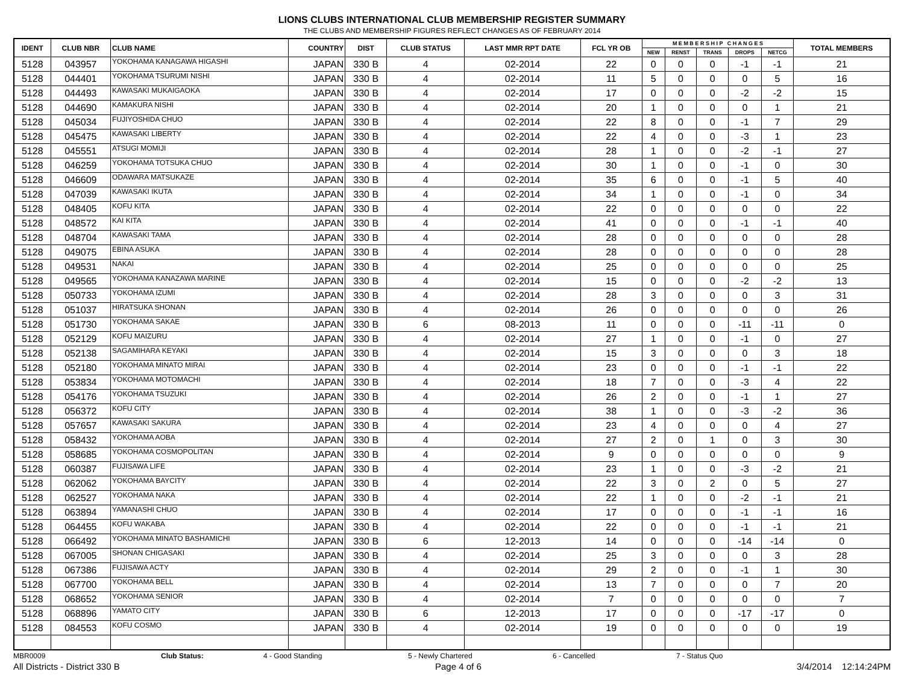LIONS CLUBS INTERNATIONAL CLUB MEMBERSHIP REGISTER SUMMARY
THE CLUBS AND MEMBERSHIP FIGURES REFLECT CHANGES AS OF FEBRUARY 2014
| IDENT | CLUB NBR | CLUB NAME | COUNTRY | DIST | CLUB STATUS | LAST MMR RPT DATE | FCL YR OB | M E M B E R S H I P C H A N G E S | | | | | TOTAL MEMBERS |
| --- | --- | --- | --- | --- | --- | --- | --- | --- | --- | --- | --- | --- | --- |
| | | | | | | | | NEW | RENST | TRANS | DROPS | NETCG | |
| 5128 | 043957 | YOKOHAMA KANAGAWA HIGASHI | JAPAN | 330 B | 4 | 02-2014 | 22 | 0 | 0 | 0 | -1 | -1 | 21 |
| 5128 | 044401 | YOKOHAMA TSURUMI NISHI | JAPAN | 330 B | 4 | 02-2014 | 11 | 5 | 0 | 0 | 0 | 5 | 16 |
| 5128 | 044493 | KAWASAKI MUKAIGAOKA | JAPAN | 330 B | 4 | 02-2014 | 17 | 0 | 0 | 0 | -2 | -2 | 15 |
| 5128 | 044690 | KAMAKURA NISHI | JAPAN | 330 B | 4 | 02-2014 | 20 | 1 | 0 | 0 | 0 | 1 | 21 |
| 5128 | 045034 | FUJIYOSHIDA CHUO | JAPAN | 330 B | 4 | 02-2014 | 22 | 8 | 0 | 0 | -1 | 7 | 29 |
| 5128 | 045475 | KAWASAKI LIBERTY | JAPAN | 330 B | 4 | 02-2014 | 22 | 4 | 0 | 0 | -3 | 1 | 23 |
| 5128 | 045551 | ATSUGI MOMIJI | JAPAN | 330 B | 4 | 02-2014 | 28 | 1 | 0 | 0 | -2 | -1 | 27 |
| 5128 | 046259 | YOKOHAMA TOTSUKA CHUO | JAPAN | 330 B | 4 | 02-2014 | 30 | 1 | 0 | 0 | -1 | 0 | 30 |
| 5128 | 046609 | ODAWARA MATSUKAZE | JAPAN | 330 B | 4 | 02-2014 | 35 | 6 | 0 | 0 | -1 | 5 | 40 |
| 5128 | 047039 | KAWASAKI IKUTA | JAPAN | 330 B | 4 | 02-2014 | 34 | 1 | 0 | 0 | -1 | 0 | 34 |
| 5128 | 048405 | KOFU KITA | JAPAN | 330 B | 4 | 02-2014 | 22 | 0 | 0 | 0 | 0 | 0 | 22 |
| 5128 | 048572 | KAI KITA | JAPAN | 330 B | 4 | 02-2014 | 41 | 0 | 0 | 0 | -1 | -1 | 40 |
| 5128 | 048704 | KAWASAKI TAMA | JAPAN | 330 B | 4 | 02-2014 | 28 | 0 | 0 | 0 | 0 | 0 | 28 |
| 5128 | 049075 | EBINA ASUKA | JAPAN | 330 B | 4 | 02-2014 | 28 | 0 | 0 | 0 | 0 | 0 | 28 |
| 5128 | 049531 | NAKAI | JAPAN | 330 B | 4 | 02-2014 | 25 | 0 | 0 | 0 | 0 | 0 | 25 |
| 5128 | 049565 | YOKOHAMA KANAZAWA MARINE | JAPAN | 330 B | 4 | 02-2014 | 15 | 0 | 0 | 0 | -2 | -2 | 13 |
| 5128 | 050733 | YOKOHAMA IZUMI | JAPAN | 330 B | 4 | 02-2014 | 28 | 3 | 0 | 0 | 0 | 3 | 31 |
| 5128 | 051037 | HIRATSUKA SHONAN | JAPAN | 330 B | 4 | 02-2014 | 26 | 0 | 0 | 0 | 0 | 0 | 26 |
| 5128 | 051730 | YOKOHAMA SAKAE | JAPAN | 330 B | 6 | 08-2013 | 11 | 0 | 0 | 0 | -11 | -11 | 0 |
| 5128 | 052129 | KOFU MAIZURU | JAPAN | 330 B | 4 | 02-2014 | 27 | 1 | 0 | 0 | -1 | 0 | 27 |
| 5128 | 052138 | SAGAMIHARA KEYAKI | JAPAN | 330 B | 4 | 02-2014 | 15 | 3 | 0 | 0 | 0 | 3 | 18 |
| 5128 | 052180 | YOKOHAMA MINATO MIRAI | JAPAN | 330 B | 4 | 02-2014 | 23 | 0 | 0 | 0 | -1 | -1 | 22 |
| 5128 | 053834 | YOKOHAMA MOTOMACHI | JAPAN | 330 B | 4 | 02-2014 | 18 | 7 | 0 | 0 | -3 | 4 | 22 |
| 5128 | 054176 | YOKOHAMA TSUZUKI | JAPAN | 330 B | 4 | 02-2014 | 26 | 2 | 0 | 0 | -1 | 1 | 27 |
| 5128 | 056372 | KOFU CITY | JAPAN | 330 B | 4 | 02-2014 | 38 | 1 | 0 | 0 | -3 | -2 | 36 |
| 5128 | 057657 | KAWASAKI SAKURA | JAPAN | 330 B | 4 | 02-2014 | 23 | 4 | 0 | 0 | 0 | 4 | 27 |
| 5128 | 058432 | YOKOHAMA AOBA | JAPAN | 330 B | 4 | 02-2014 | 27 | 2 | 0 | 1 | 0 | 3 | 30 |
| 5128 | 058685 | YOKOHAMA COSMOPOLITAN | JAPAN | 330 B | 4 | 02-2014 | 9 | 0 | 0 | 0 | 0 | 0 | 9 |
| 5128 | 060387 | FUJISAWA LIFE | JAPAN | 330 B | 4 | 02-2014 | 23 | 1 | 0 | 0 | -3 | -2 | 21 |
| 5128 | 062062 | YOKOHAMA BAYCITY | JAPAN | 330 B | 4 | 02-2014 | 22 | 3 | 0 | 2 | 0 | 5 | 27 |
| 5128 | 062527 | YOKOHAMA NAKA | JAPAN | 330 B | 4 | 02-2014 | 22 | 1 | 0 | 0 | -2 | -1 | 21 |
| 5128 | 063894 | YAMANASHI CHUO | JAPAN | 330 B | 4 | 02-2014 | 17 | 0 | 0 | 0 | -1 | -1 | 16 |
| 5128 | 064455 | KOFU WAKABA | JAPAN | 330 B | 4 | 02-2014 | 22 | 0 | 0 | 0 | -1 | -1 | 21 |
| 5128 | 066492 | YOKOHAMA MINATO BASHAMICHI | JAPAN | 330 B | 6 | 12-2013 | 14 | 0 | 0 | 0 | -14 | -14 | 0 |
| 5128 | 067005 | SHONAN CHIGASAKI | JAPAN | 330 B | 4 | 02-2014 | 25 | 3 | 0 | 0 | 0 | 3 | 28 |
| 5128 | 067386 | FUJISAWA ACTY | JAPAN | 330 B | 4 | 02-2014 | 29 | 2 | 0 | 0 | -1 | 1 | 30 |
| 5128 | 067700 | YOKOHAMA BELL | JAPAN | 330 B | 4 | 02-2014 | 13 | 7 | 0 | 0 | 0 | 7 | 20 |
| 5128 | 068652 | YOKOHAMA SENIOR | JAPAN | 330 B | 4 | 02-2014 | 7 | 0 | 0 | 0 | 0 | 0 | 7 |
| 5128 | 068896 | YAMATO CITY | JAPAN | 330 B | 6 | 12-2013 | 17 | 0 | 0 | 0 | -17 | -17 | 0 |
| 5128 | 084553 | KOFU COSMO | JAPAN | 330 B | 4 | 02-2014 | 19 | 0 | 0 | 0 | 0 | 0 | 19 |
MBR0009 Club Status: 4 - Good Standing 5 - Newly Chartered 6 - Cancelled 7 - Status Quo
All Districts - District 330 B Page 4 of 6 3/4/2014 12:14:24PM